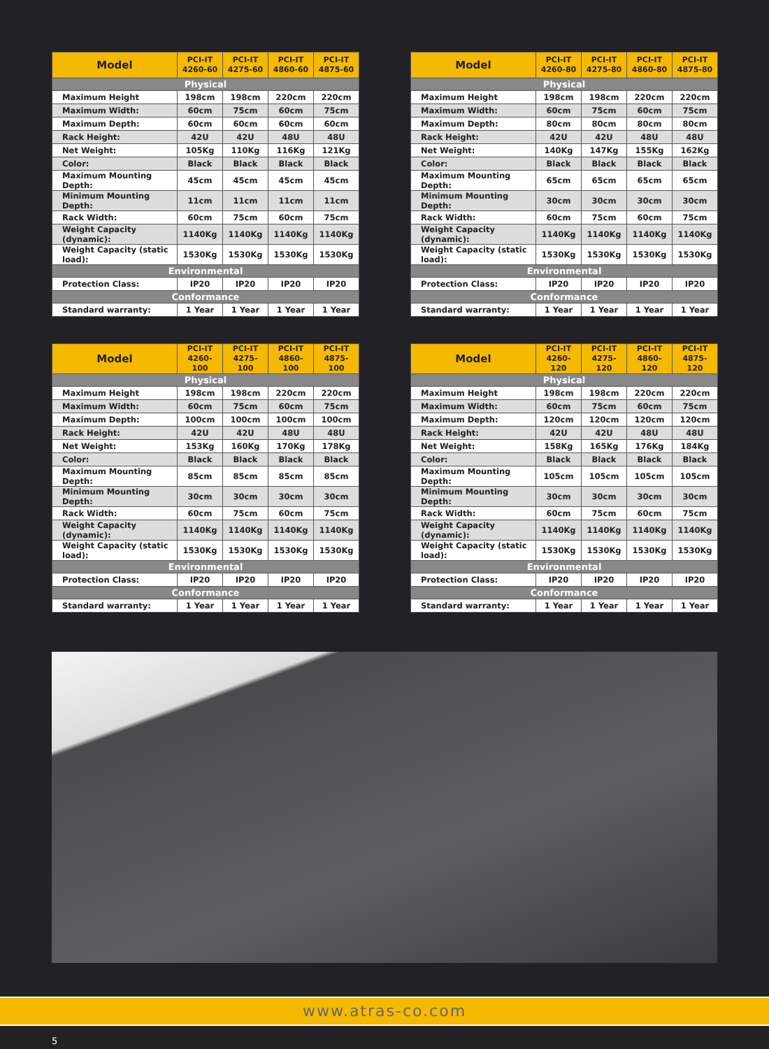| Model | PCI-IT 4260-60 | PCI-IT 4275-60 | PCI-IT 4860-60 | PCI-IT 4875-60 |
| --- | --- | --- | --- | --- |
| Physical | | | | |
| Maximum Height | 198cm | 198cm | 220cm | 220cm |
| Maximum Width: | 60cm | 75cm | 60cm | 75cm |
| Maximum Depth: | 60cm | 60cm | 60cm | 60cm |
| Rack Height: | 42U | 42U | 48U | 48U |
| Net Weight: | 105Kg | 110Kg | 116Kg | 121Kg |
| Color: | Black | Black | Black | Black |
| Maximum Mounting Depth: | 45cm | 45cm | 45cm | 45cm |
| Minimum Mounting Depth: | 11cm | 11cm | 11cm | 11cm |
| Rack Width: | 60cm | 75cm | 60cm | 75cm |
| Weight Capacity (dynamic): | 1140Kg | 1140Kg | 1140Kg | 1140Kg |
| Weight Capacity (static load): | 1530Kg | 1530Kg | 1530Kg | 1530Kg |
| Environmental | | | | |
| Protection Class: | IP20 | IP20 | IP20 | IP20 |
| Conformance | | | | |
| Standard warranty: | 1 Year | 1 Year | 1 Year | 1 Year |
| Model | PCI-IT 4260-80 | PCI-IT 4275-80 | PCI-IT 4860-80 | PCI-IT 4875-80 |
| --- | --- | --- | --- | --- |
| Physical | | | | |
| Maximum Height | 198cm | 198cm | 220cm | 220cm |
| Maximum Width: | 60cm | 75cm | 60cm | 75cm |
| Maximum Depth: | 80cm | 80cm | 80cm | 80cm |
| Rack Height: | 42U | 42U | 48U | 48U |
| Net Weight: | 140Kg | 147Kg | 155Kg | 162Kg |
| Color: | Black | Black | Black | Black |
| Maximum Mounting Depth: | 65cm | 65cm | 65cm | 65cm |
| Minimum Mounting Depth: | 30cm | 30cm | 30cm | 30cm |
| Rack Width: | 60cm | 75cm | 60cm | 75cm |
| Weight Capacity (dynamic): | 1140Kg | 1140Kg | 1140Kg | 1140Kg |
| Weight Capacity (static load): | 1530Kg | 1530Kg | 1530Kg | 1530Kg |
| Environmental | | | | |
| Protection Class: | IP20 | IP20 | IP20 | IP20 |
| Conformance | | | | |
| Standard warranty: | 1 Year | 1 Year | 1 Year | 1 Year |
| Model | PCI-IT 4260-100 | PCI-IT 4275-100 | PCI-IT 4860-100 | PCI-IT 4875-100 |
| --- | --- | --- | --- | --- |
| Physical | | | | |
| Maximum Height | 198cm | 198cm | 220cm | 220cm |
| Maximum Width: | 60cm | 75cm | 60cm | 75cm |
| Maximum Depth: | 100cm | 100cm | 100cm | 100cm |
| Rack Height: | 42U | 42U | 48U | 48U |
| Net Weight: | 153Kg | 160Kg | 170Kg | 178Kg |
| Color: | Black | Black | Black | Black |
| Maximum Mounting Depth: | 85cm | 85cm | 85cm | 85cm |
| Minimum Mounting Depth: | 30cm | 30cm | 30cm | 30cm |
| Rack Width: | 60cm | 75cm | 60cm | 75cm |
| Weight Capacity (dynamic): | 1140Kg | 1140Kg | 1140Kg | 1140Kg |
| Weight Capacity (static load): | 1530Kg | 1530Kg | 1530Kg | 1530Kg |
| Environmental | | | | |
| Protection Class: | IP20 | IP20 | IP20 | IP20 |
| Conformance | | | | |
| Standard warranty: | 1 Year | 1 Year | 1 Year | 1 Year |
| Model | PCI-IT 4260-120 | PCI-IT 4275-120 | PCI-IT 4860-120 | PCI-IT 4875-120 |
| --- | --- | --- | --- | --- |
| Physical | | | | |
| Maximum Height | 198cm | 198cm | 220cm | 220cm |
| Maximum Width: | 60cm | 75cm | 60cm | 75cm |
| Maximum Depth: | 120cm | 120cm | 120cm | 120cm |
| Rack Height: | 42U | 42U | 48U | 48U |
| Net Weight: | 158Kg | 165Kg | 176Kg | 184Kg |
| Color: | Black | Black | Black | Black |
| Maximum Mounting Depth: | 105cm | 105cm | 105cm | 105cm |
| Minimum Mounting Depth: | 30cm | 30cm | 30cm | 30cm |
| Rack Width: | 60cm | 75cm | 60cm | 75cm |
| Weight Capacity (dynamic): | 1140Kg | 1140Kg | 1140Kg | 1140Kg |
| Weight Capacity (static load): | 1530Kg | 1530Kg | 1530Kg | 1530Kg |
| Environmental | | | | |
| Protection Class: | IP20 | IP20 | IP20 | IP20 |
| Conformance | | | | |
| Standard warranty: | 1 Year | 1 Year | 1 Year | 1 Year |
www.atras-co.com
5